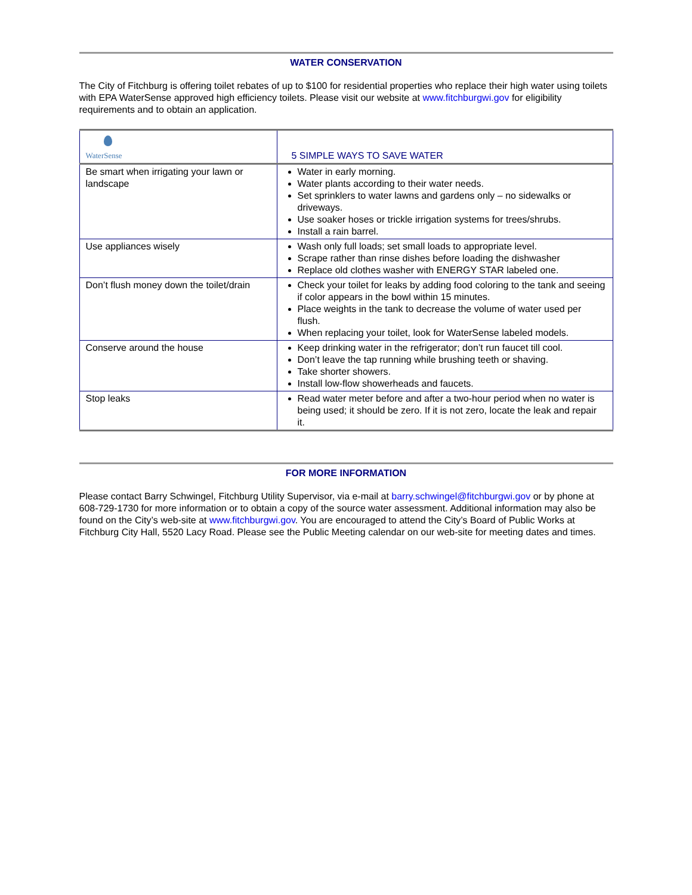WATER CONSERVATION
The City of Fitchburg is offering toilet rebates of up to $100 for residential properties who replace their high water using toilets with EPA WaterSense approved high efficiency toilets. Please visit our website at www.fitchburgwi.gov for eligibility requirements and to obtain an application.
| WaterSense | 5 SIMPLE WAYS TO SAVE WATER |
| Be smart when irrigating your lawn or landscape | Water in early morning. Water plants according to their water needs. Set sprinklers to water lawns and gardens only – no sidewalks or driveways. Use soaker hoses or trickle irrigation systems for trees/shrubs. Install a rain barrel. |
| Use appliances wisely | Wash only full loads; set small loads to appropriate level. Scrape rather than rinse dishes before loading the dishwasher Replace old clothes washer with ENERGY STAR labeled one. |
| Don’t flush money down the toilet/drain | Check your toilet for leaks by adding food coloring to the tank and seeing if color appears in the bowl within 15 minutes. Place weights in the tank to decrease the volume of water used per flush. When replacing your toilet, look for WaterSense labeled models. |
| Conserve around the house | Keep drinking water in the refrigerator; don’t run faucet till cool. Don’t leave the tap running while brushing teeth or shaving. Take shorter showers. Install low-flow showerheads and faucets. |
| Stop leaks | Read water meter before and after a two-hour period when no water is being used; it should be zero. If it is not zero, locate the leak and repair it. |
FOR MORE INFORMATION
Please contact Barry Schwingel, Fitchburg Utility Supervisor, via e-mail at barry.schwingel@fitchburgwi.gov or by phone at 608-729-1730 for more information or to obtain a copy of the source water assessment. Additional information may also be found on the City’s web-site at www.fitchburgwi.gov. You are encouraged to attend the City’s Board of Public Works at Fitchburg City Hall, 5520 Lacy Road. Please see the Public Meeting calendar on our web-site for meeting dates and times.